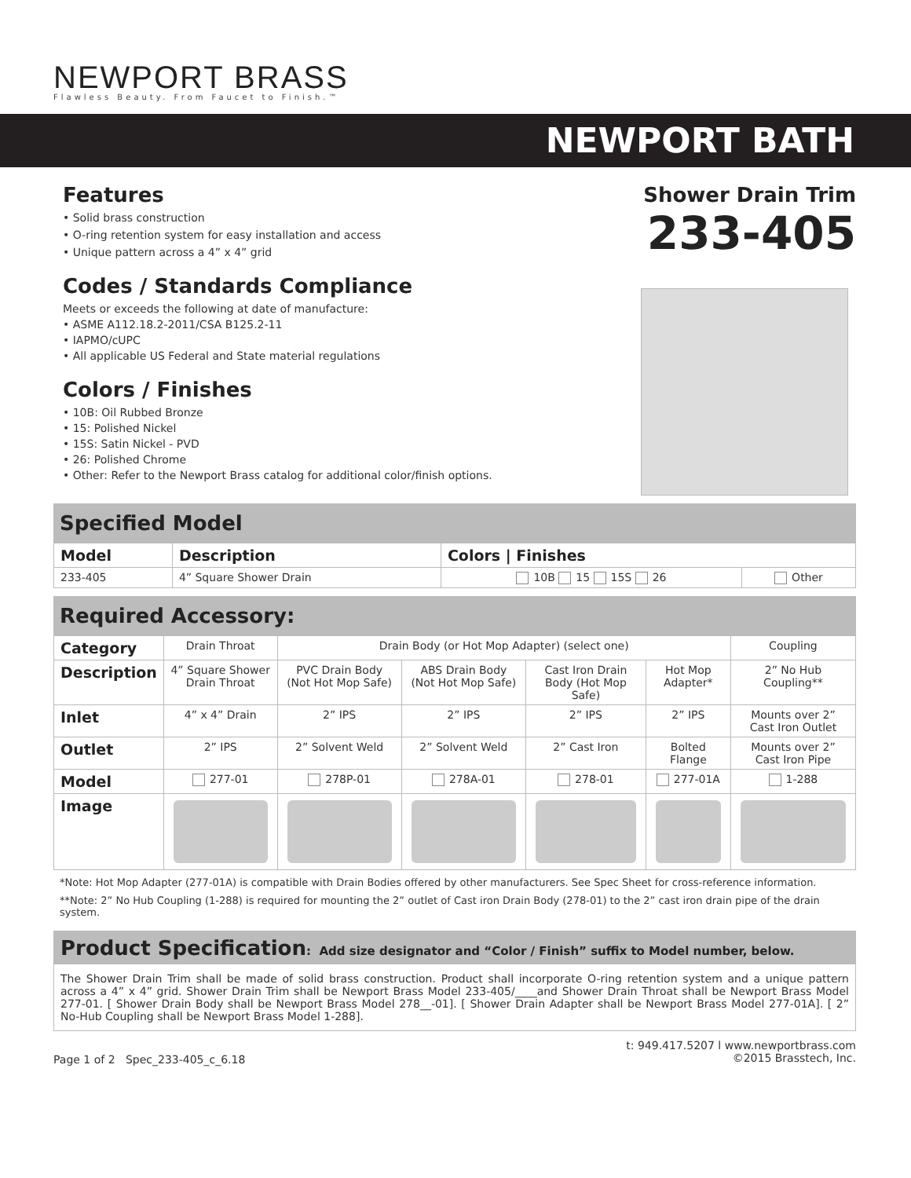NEWPORT BRASS
Flawless Beauty. From Faucet to Finish.™
NEWPORT BATH
Features
• Solid brass construction
• O-ring retention system for easy installation and access
• Unique pattern across a 4” x 4” grid
Codes / Standards Compliance
Meets or exceeds the following at date of manufacture:
• ASME A112.18.2-2011/CSA B125.2-11
• IAPMO/cUPC
• All applicable US Federal and State material regulations
Colors / Finishes
• 10B: Oil Rubbed Bronze
• 15: Polished Nickel
• 15S: Satin Nickel - PVD
• 26: Polished Chrome
• Other: Refer to the Newport Brass catalog for additional color/finish options.
Shower Drain Trim
233-405
Specified Model
| Model | Description | Colors / Finishes | |
| --- | --- | --- | --- |
| 233-405 | 4” Square Shower Drain | 10B 15 15S 26 | Other |
Required Accessory:
| Category | Drain Throat | Drain Body (or Hot Mop Adapter) (select one) | | | | Coupling |
| Description | 4” Square Shower Drain Throat | PVC Drain Body (Not Hot Mop Safe) | ABS Drain Body (Not Hot Mop Safe) | Cast Iron Drain Body (Hot Mop Safe) | Hot Mop Adapter* | 2” No Hub Coupling** |
| Inlet | 4” x 4” Drain | 2” IPS | 2” IPS | 2” IPS | 2” IPS | Mounts over 2” Cast Iron Outlet |
| Outlet | 2” IPS | 2” Solvent Weld | 2” Solvent Weld | 2” Cast Iron | Bolted Flange | Mounts over 2” Cast Iron Pipe |
| Model | 277-01 | 278P-01 | 278A-01 | 278-01 | 277-01A | 1-288 |
| Image | | | | | | |
*Note: Hot Mop Adapter (277-01A) is compatible with Drain Bodies offered by other manufacturers. See Spec Sheet for cross-reference information.
**Note: 2” No Hub Coupling (1-288) is required for mounting the 2” outlet of Cast iron Drain Body (278-01) to the 2” cast iron drain pipe of the drain system.
Product Specification: Add size designator and “Color / Finish” suffix to Model number, below.
The Shower Drain Trim shall be made of solid brass construction. Product shall incorporate O-ring retention system and a unique pattern across a 4” x 4” grid. Shower Drain Trim shall be Newport Brass Model 233-405/____and Shower Drain Throat shall be Newport Brass Model 277-01. [ Shower Drain Body shall be Newport Brass Model 278__-01]. [ Shower Drain Adapter shall be Newport Brass Model 277-01A]. [ 2” No-Hub Coupling shall be Newport Brass Model 1-288].
Page 1 of 2 Spec_233-405_c_6.18
t: 949.417.5207 l www.newportbrass.com
©2015 Brasstech, Inc.